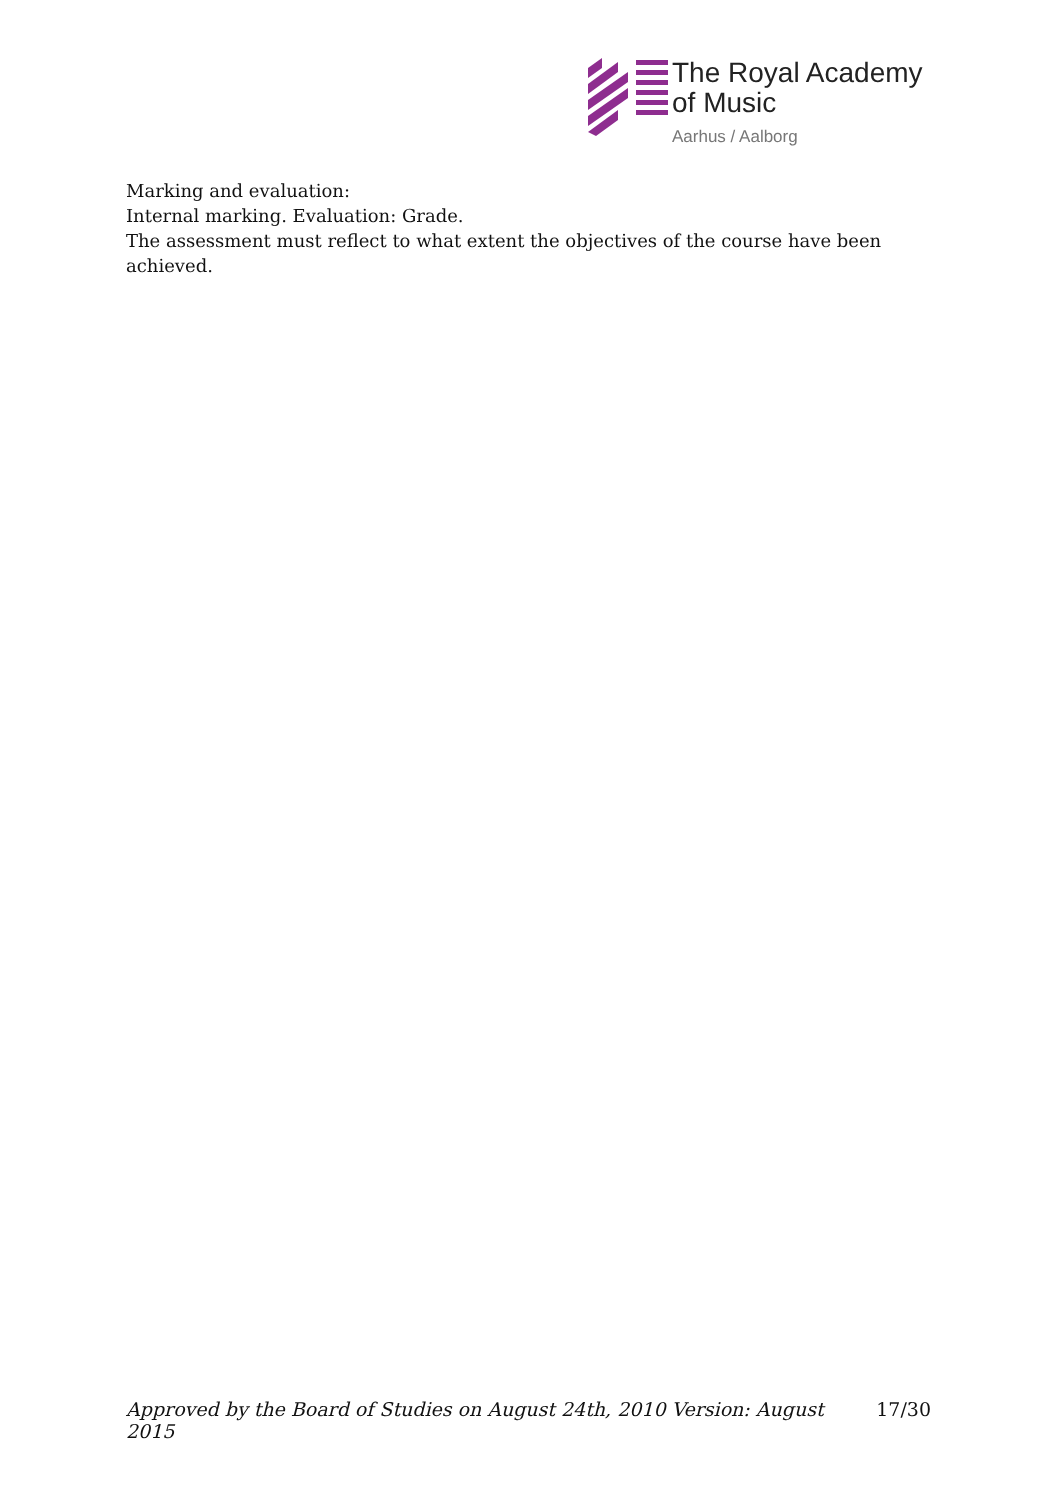The Royal Academy
of Music
Aarhus / Aalborg
Marking and evaluation:
Internal marking. Evaluation: Grade.
The assessment must reflect to what extent the objectives of the course have been achieved.
Approved by the Board of Studies on August 24th, 2010 Version: August 2015 17/30